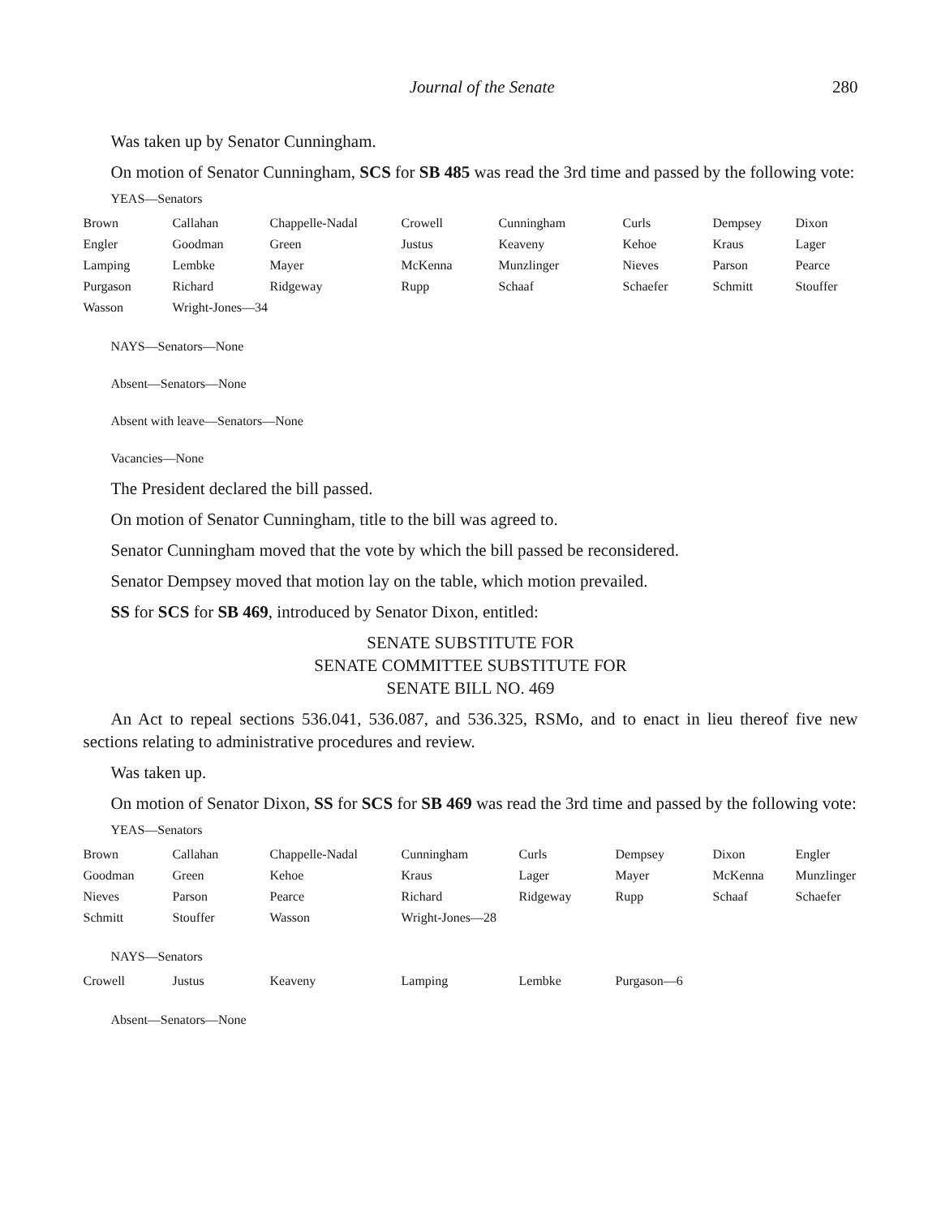Journal of the Senate 280
Was taken up by Senator Cunningham.
On motion of Senator Cunningham, SCS for SB 485 was read the 3rd time and passed by the following vote:
YEAS—Senators
| Brown | Callahan | Chappelle-Nadal | Crowell | Cunningham | Curls | Dempsey | Dixon |
| Engler | Goodman | Green | Justus | Keaveny | Kehoe | Kraus | Lager |
| Lamping | Lembke | Mayer | McKenna | Munzlinger | Nieves | Parson | Pearce |
| Purgason | Richard | Ridgeway | Rupp | Schaaf | Schaefer | Schmitt | Stouffer |
| Wasson | Wright-Jones—34 | | | | | | |
NAYS—Senators—None
Absent—Senators—None
Absent with leave—Senators—None
Vacancies—None
The President declared the bill passed.
On motion of Senator Cunningham, title to the bill was agreed to.
Senator Cunningham moved that the vote by which the bill passed be reconsidered.
Senator Dempsey moved that motion lay on the table, which motion prevailed.
SS for SCS for SB 469, introduced by Senator Dixon, entitled:
SENATE SUBSTITUTE FOR
SENATE COMMITTEE SUBSTITUTE FOR
SENATE BILL NO. 469
An Act to repeal sections 536.041, 536.087, and 536.325, RSMo, and to enact in lieu thereof five new sections relating to administrative procedures and review.
Was taken up.
On motion of Senator Dixon, SS for SCS for SB 469 was read the 3rd time and passed by the following vote:
YEAS—Senators
| Brown | Callahan | Chappelle-Nadal | Cunningham | Curls | Dempsey | Dixon | Engler |
| Goodman | Green | Kehoe | Kraus | Lager | Mayer | McKenna | Munzlinger |
| Nieves | Parson | Pearce | Richard | Ridgeway | Rupp | Schaaf | Schaefer |
| Schmitt | Stouffer | Wasson | Wright-Jones—28 | | | | |
NAYS—Senators
| Crowell | Justus | Keaveny | Lamping | Lembke | Purgason—6 |
Absent—Senators—None